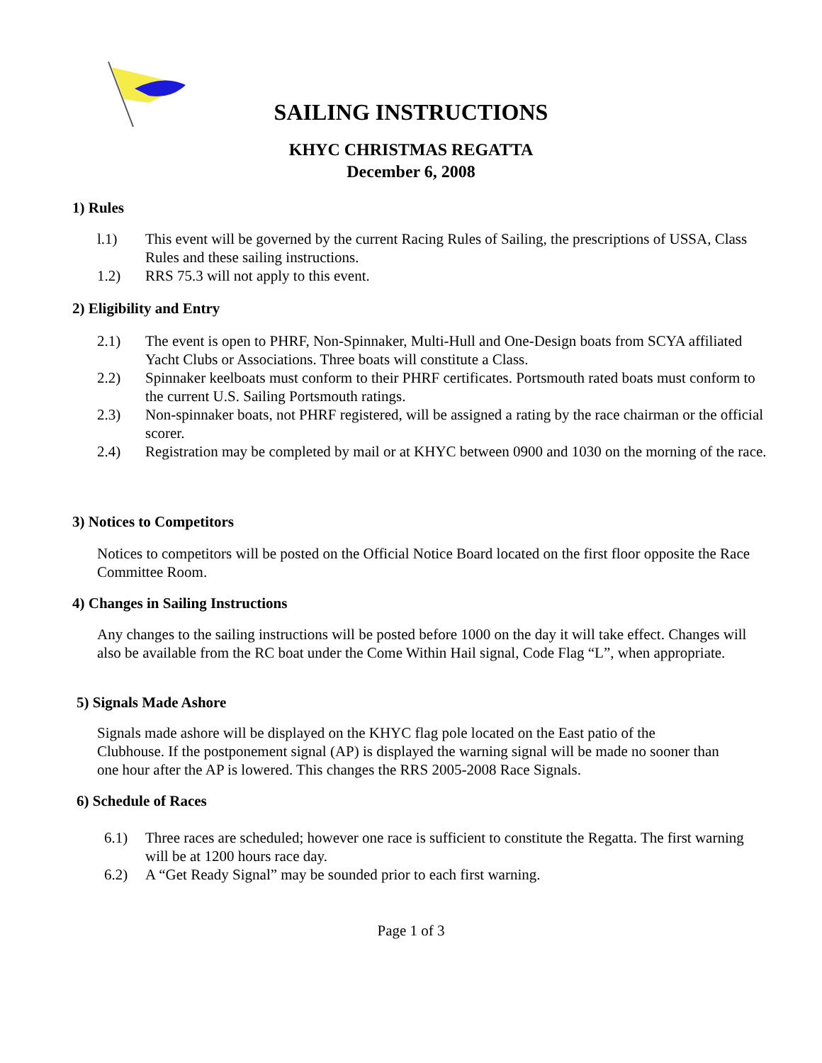SAILING INSTRUCTIONS
KHYC CHRISTMAS REGATTA
December 6, 2008
1) Rules
l.1) This event will be governed by the current Racing Rules of Sailing, the prescriptions of USSA, Class Rules and these sailing instructions.
1.2) RRS 75.3 will not apply to this event.
2) Eligibility and Entry
2.1) The event is open to PHRF, Non-Spinnaker, Multi-Hull and One-Design boats from SCYA affiliated Yacht Clubs or Associations. Three boats will constitute a Class.
2.2) Spinnaker keelboats must conform to their PHRF certificates. Portsmouth rated boats must conform to the current U.S. Sailing Portsmouth ratings.
2.3) Non-spinnaker boats, not PHRF registered, will be assigned a rating by the race chairman or the official scorer.
2.4) Registration may be completed by mail or at KHYC between 0900 and 1030 on the morning of the race.
3) Notices to Competitors
Notices to competitors will be posted on the Official Notice Board located on the first floor opposite the Race Committee Room.
4) Changes in Sailing Instructions
Any changes to the sailing instructions will be posted before 1000 on the day it will take effect. Changes will also be available from the RC boat under the Come Within Hail signal, Code Flag “L”, when appropriate.
5) Signals Made Ashore
Signals made ashore will be displayed on the KHYC flag pole located on the East patio of the Clubhouse. If the postponement signal (AP) is displayed the warning signal will be made no sooner than one hour after the AP is lowered. This changes the RRS 2005-2008 Race Signals.
6) Schedule of Races
6.1) Three races are scheduled; however one race is sufficient to constitute the Regatta. The first warning will be at 1200 hours race day.
6.2) A “Get Ready Signal” may be sounded prior to each first warning.
Page 1 of 3